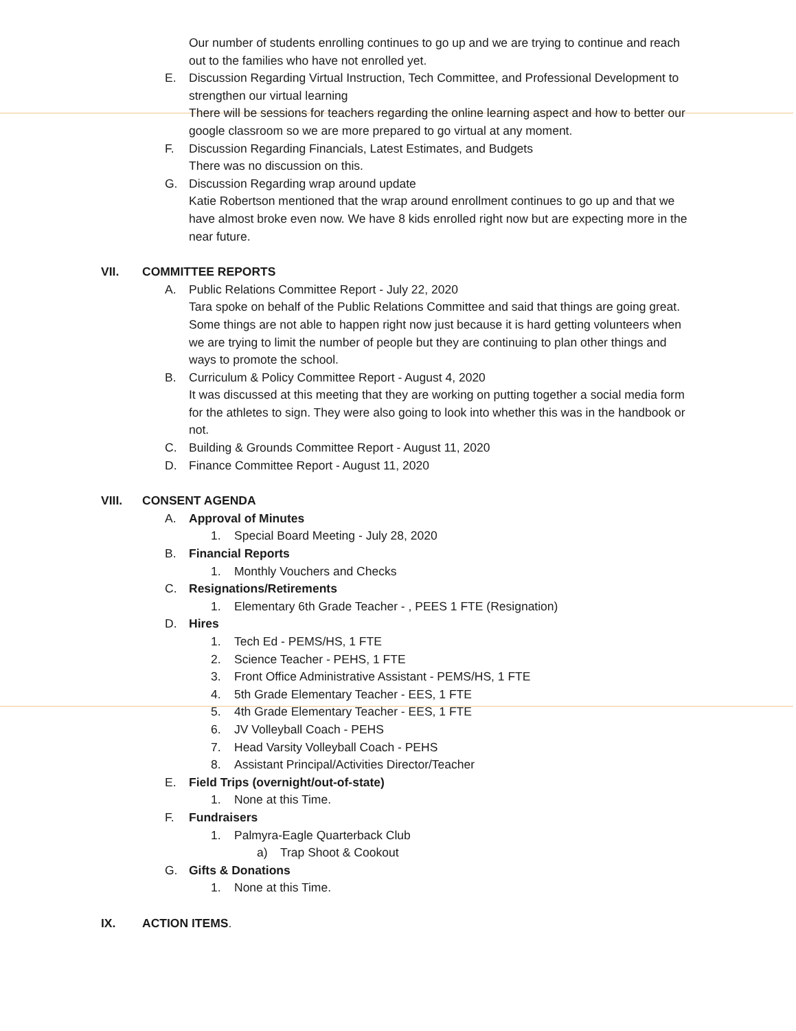Our number of students enrolling continues to go up and we are trying to continue and reach out to the families who have not enrolled yet.
E. Discussion Regarding Virtual Instruction, Tech Committee, and Professional Development to strengthen our virtual learning
There will be sessions for teachers regarding the online learning aspect and how to better our google classroom so we are more prepared to go virtual at any moment.
F. Discussion Regarding Financials, Latest Estimates, and Budgets
There was no discussion on this.
G. Discussion Regarding wrap around update
Katie Robertson mentioned that the wrap around enrollment continues to go up and that we have almost broke even now. We have 8 kids enrolled right now but are expecting more in the near future.
VII. COMMITTEE REPORTS
A. Public Relations Committee Report - July 22, 2020
Tara spoke on behalf of the Public Relations Committee and said that things are going great. Some things are not able to happen right now just because it is hard getting volunteers when we are trying to limit the number of people but they are continuing to plan other things and ways to promote the school.
B. Curriculum & Policy Committee Report - August 4, 2020
It was discussed at this meeting that they are working on putting together a social media form for the athletes to sign. They were also going to look into whether this was in the handbook or not.
C. Building & Grounds Committee Report - August 11, 2020
D. Finance Committee Report - August 11, 2020
VIII. CONSENT AGENDA
A. Approval of Minutes
1. Special Board Meeting - July 28, 2020
B. Financial Reports
1. Monthly Vouchers and Checks
C. Resignations/Retirements
1. Elementary 6th Grade Teacher - , PEES 1 FTE (Resignation)
D. Hires
1. Tech Ed - PEMS/HS, 1 FTE
2. Science Teacher - PEHS, 1 FTE
3. Front Office Administrative Assistant - PEMS/HS, 1 FTE
4. 5th Grade Elementary Teacher - EES, 1 FTE
5. 4th Grade Elementary Teacher - EES, 1 FTE
6. JV Volleyball Coach - PEHS
7. Head Varsity Volleyball Coach - PEHS
8. Assistant Principal/Activities Director/Teacher
E. Field Trips (overnight/out-of-state)
1. None at this Time.
F. Fundraisers
1. Palmyra-Eagle Quarterback Club
a) Trap Shoot & Cookout
G. Gifts & Donations
1. None at this Time.
IX. ACTION ITEMS.